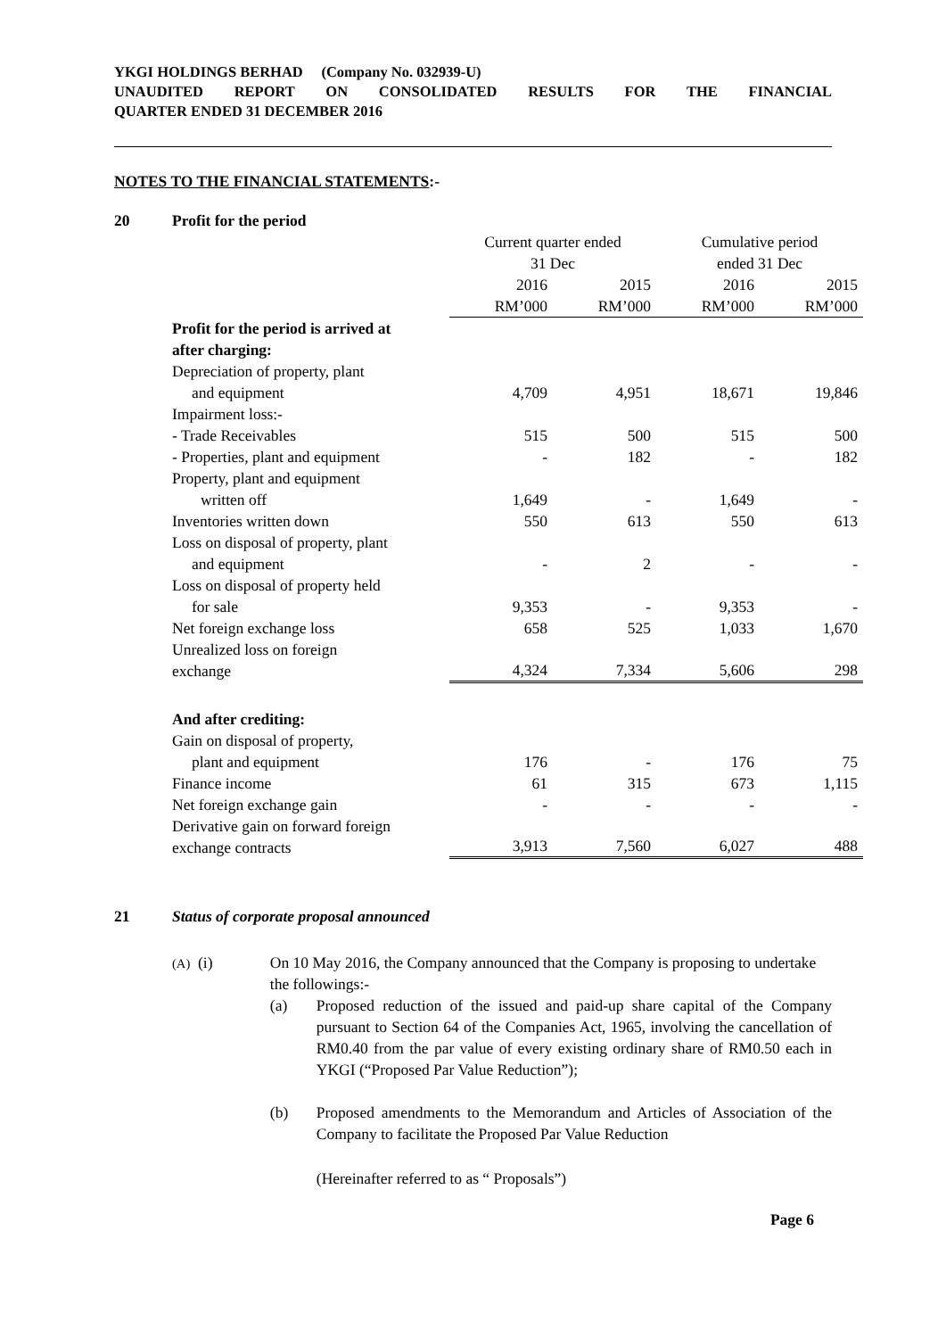YKGI HOLDINGS BERHAD (Company No. 032939-U)
UNAUDITED REPORT ON CONSOLIDATED RESULTS FOR THE FINANCIAL
QUARTER ENDED 31 DECEMBER 2016
NOTES TO THE FINANCIAL STATEMENTS:-
20 Profit for the period
| | Current quarter ended 31 Dec | | Cumulative period ended 31 Dec | |
| | 2016 RM’000 | 2015 RM’000 | 2016 RM’000 | 2015 RM’000 |
| Profit for the period is arrived at after charging: | | | | |
| Depreciation of property, plant and equipment | 4,709 | 4,951 | 18,671 | 19,846 |
| Impairment loss:- | | | | |
| - Trade Receivables | 515 | 500 | 515 | 500 |
| - Properties, plant and equipment | - | 182 | - | 182 |
| Property, plant and equipment written off | 1,649 | - | 1,649 | - |
| Inventories written down | 550 | 613 | 550 | 613 |
| Loss on disposal of property, plant and equipment | - | 2 | - | - |
| Loss on disposal of property held for sale | 9,353 | - | 9,353 | - |
| Net foreign exchange loss | 658 | 525 | 1,033 | 1,670 |
| Unrealized loss on foreign exchange | 4,324 | 7,334 | 5,606 | 298 |
| And after crediting: | | | | |
| Gain on disposal of property, plant and equipment | 176 | - | 176 | 75 |
| Finance income | 61 | 315 | 673 | 1,115 |
| Net foreign exchange gain | - | - | - | - |
| Derivative gain on forward foreign exchange contracts | 3,913 | 7,560 | 6,027 | 488 |
21 Status of corporate proposal announced
(A) (i) On 10 May 2016, the Company announced that the Company is proposing to undertake the followings:-
(a) Proposed reduction of the issued and paid-up share capital of the Company pursuant to Section 64 of the Companies Act, 1965, involving the cancellation of RM0.40 from the par value of every existing ordinary share of RM0.50 each in YKGI (“Proposed Par Value Reduction”);
(b) Proposed amendments to the Memorandum and Articles of Association of the Company to facilitate the Proposed Par Value Reduction
(Hereinafter referred to as “ Proposals”)
Page 6